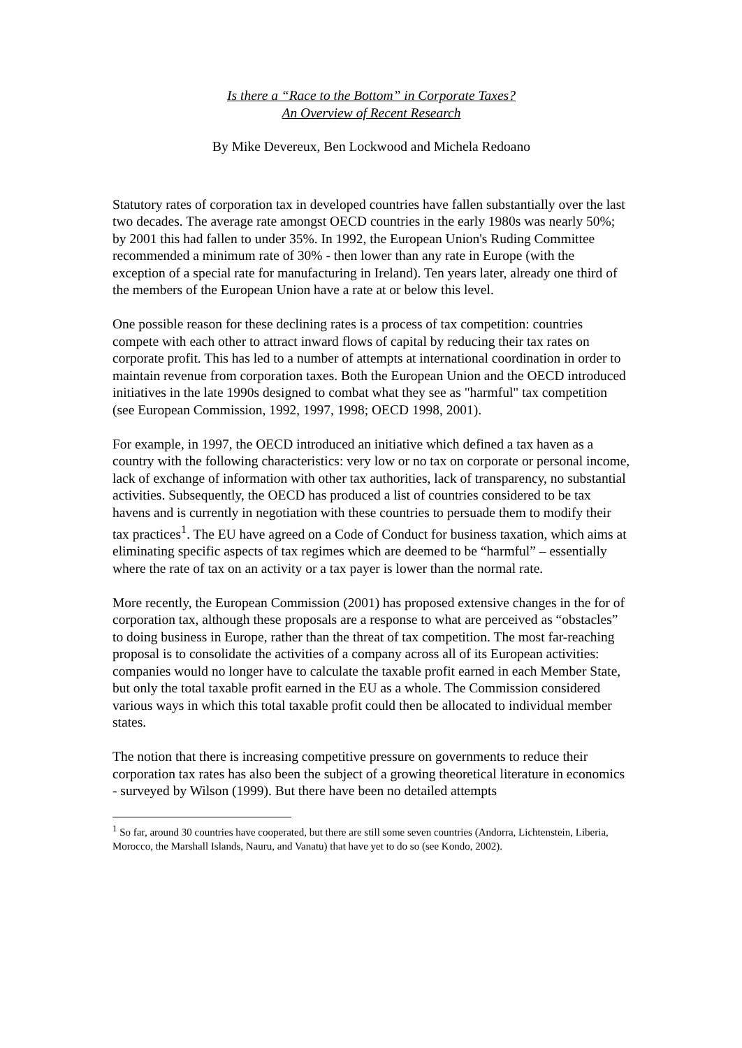Is there a “Race to the Bottom” in Corporate Taxes?
An Overview of Recent Research
By Mike Devereux, Ben Lockwood and Michela Redoano
Statutory rates of corporation tax in developed countries have fallen substantially over the last two decades. The average rate amongst OECD countries in the early 1980s was nearly 50%; by 2001 this had fallen to under 35%. In 1992, the European Union's Ruding Committee recommended a minimum rate of 30% - then lower than any rate in Europe (with the exception of a special rate for manufacturing in Ireland). Ten years later, already one third of the members of the European Union have a rate at or below this level.
One possible reason for these declining rates is a process of tax competition: countries compete with each other to attract inward flows of capital by reducing their tax rates on corporate profit. This has led to a number of attempts at international coordination in order to maintain revenue from corporation taxes. Both the European Union and the OECD introduced initiatives in the late 1990s designed to combat what they see as "harmful" tax competition (see European Commission, 1992, 1997, 1998; OECD 1998, 2001).
For example, in 1997, the OECD introduced an initiative which defined a tax haven as a country with the following characteristics: very low or no tax on corporate or personal income, lack of exchange of information with other tax authorities, lack of transparency, no substantial activities. Subsequently, the OECD has produced a list of countries considered to be tax havens and is currently in negotiation with these countries to persuade them to modify their tax practices<sup>1</sup>. The EU have agreed on a Code of Conduct for business taxation, which aims at eliminating specific aspects of tax regimes which are deemed to be “harmful” – essentially where the rate of tax on an activity or a tax payer is lower than the normal rate.
More recently, the European Commission (2001) has proposed extensive changes in the for of corporation tax, although these proposals are a response to what are perceived as “obstacles” to doing business in Europe, rather than the threat of tax competition. The most far-reaching proposal is to consolidate the activities of a company across all of its European activities: companies would no longer have to calculate the taxable profit earned in each Member State, but only the total taxable profit earned in the EU as a whole. The Commission considered various ways in which this total taxable profit could then be allocated to individual member states.
The notion that there is increasing competitive pressure on governments to reduce their corporation tax rates has also been the subject of a growing theoretical literature in economics - surveyed by Wilson (1999). But there have been no detailed attempts
<sup>1</sup> So far, around 30 countries have cooperated, but there are still some seven countries (Andorra, Lichtenstein, Liberia, Morocco, the Marshall Islands, Nauru, and Vanatu) that have yet to do so (see Kondo, 2002).